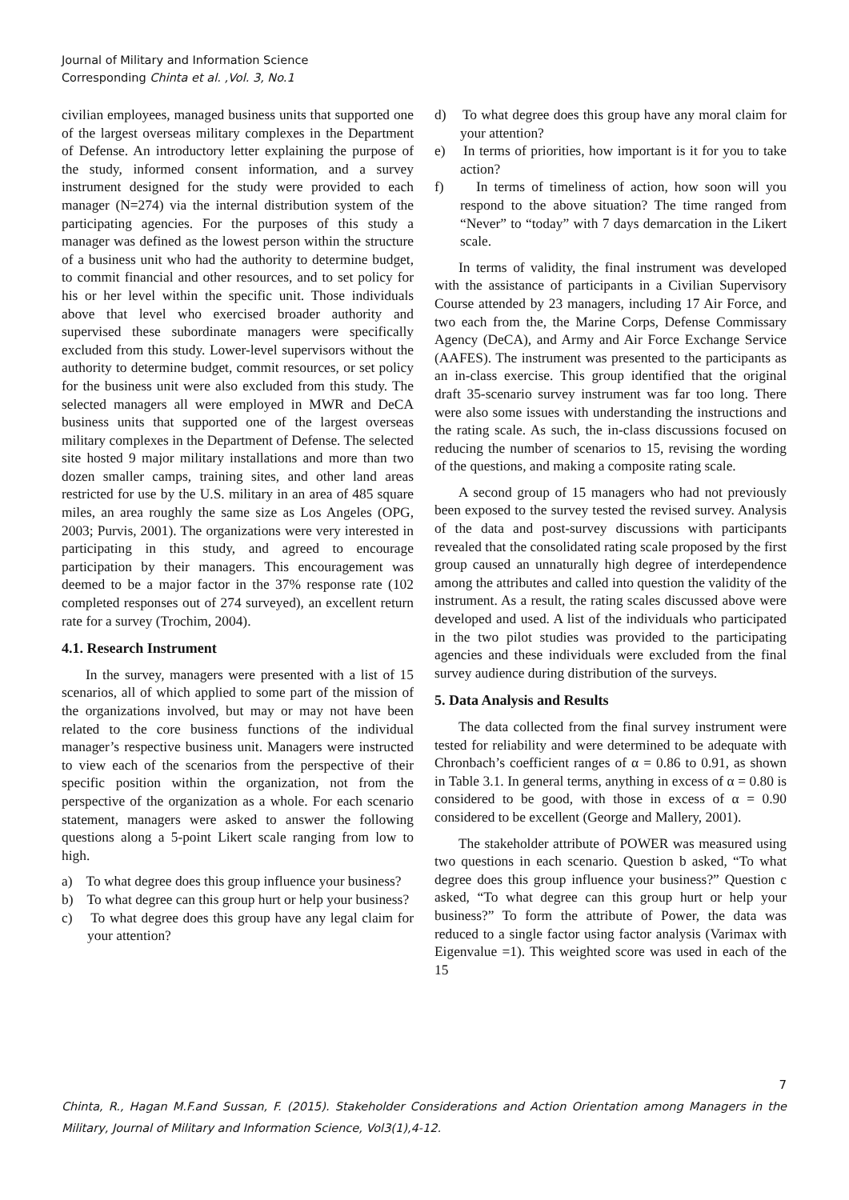Journal of Military and Information Science
Corresponding Chinta et al. ,Vol. 3, No.1
civilian employees, managed business units that supported one of the largest overseas military complexes in the Department of Defense. An introductory letter explaining the purpose of the study, informed consent information, and a survey instrument designed for the study were provided to each manager (N=274) via the internal distribution system of the participating agencies. For the purposes of this study a manager was defined as the lowest person within the structure of a business unit who had the authority to determine budget, to commit financial and other resources, and to set policy for his or her level within the specific unit. Those individuals above that level who exercised broader authority and supervised these subordinate managers were specifically excluded from this study. Lower-level supervisors without the authority to determine budget, commit resources, or set policy for the business unit were also excluded from this study. The selected managers all were employed in MWR and DeCA business units that supported one of the largest overseas military complexes in the Department of Defense. The selected site hosted 9 major military installations and more than two dozen smaller camps, training sites, and other land areas restricted for use by the U.S. military in an area of 485 square miles, an area roughly the same size as Los Angeles (OPG, 2003; Purvis, 2001). The organizations were very interested in participating in this study, and agreed to encourage participation by their managers. This encouragement was deemed to be a major factor in the 37% response rate (102 completed responses out of 274 surveyed), an excellent return rate for a survey (Trochim, 2004).
4.1. Research Instrument
In the survey, managers were presented with a list of 15 scenarios, all of which applied to some part of the mission of the organizations involved, but may or may not have been related to the core business functions of the individual manager’s respective business unit. Managers were instructed to view each of the scenarios from the perspective of their specific position within the organization, not from the perspective of the organization as a whole. For each scenario statement, managers were asked to answer the following questions along a 5-point Likert scale ranging from low to high.
a) To what degree does this group influence your business?
b) To what degree can this group hurt or help your business?
c) To what degree does this group have any legal claim for your attention?
d) To what degree does this group have any moral claim for your attention?
e) In terms of priorities, how important is it for you to take action?
f) In terms of timeliness of action, how soon will you respond to the above situation? The time ranged from “Never” to “today” with 7 days demarcation in the Likert scale.
In terms of validity, the final instrument was developed with the assistance of participants in a Civilian Supervisory Course attended by 23 managers, including 17 Air Force, and two each from the, the Marine Corps, Defense Commissary Agency (DeCA), and Army and Air Force Exchange Service (AAFES). The instrument was presented to the participants as an in-class exercise. This group identified that the original draft 35-scenario survey instrument was far too long. There were also some issues with understanding the instructions and the rating scale. As such, the in-class discussions focused on reducing the number of scenarios to 15, revising the wording of the questions, and making a composite rating scale.
A second group of 15 managers who had not previously been exposed to the survey tested the revised survey. Analysis of the data and post-survey discussions with participants revealed that the consolidated rating scale proposed by the first group caused an unnaturally high degree of interdependence among the attributes and called into question the validity of the instrument. As a result, the rating scales discussed above were developed and used. A list of the individuals who participated in the two pilot studies was provided to the participating agencies and these individuals were excluded from the final survey audience during distribution of the surveys.
5. Data Analysis and Results
The data collected from the final survey instrument were tested for reliability and were determined to be adequate with Chronbach’s coefficient ranges of α = 0.86 to 0.91, as shown in Table 3.1. In general terms, anything in excess of α = 0.80 is considered to be good, with those in excess of α = 0.90 considered to be excellent (George and Mallery, 2001).
The stakeholder attribute of POWER was measured using two questions in each scenario. Question b asked, “To what degree does this group influence your business?” Question c asked, “To what degree can this group hurt or help your business?” To form the attribute of Power, the data was reduced to a single factor using factor analysis (Varimax with Eigenvalue =1). This weighted score was used in each of the 15
7
Chinta, R., Hagan M.F.and Sussan, F. (2015). Stakeholder Considerations and Action Orientation among Managers in the Military, Journal of Military and Information Science, Vol3(1),4-12.